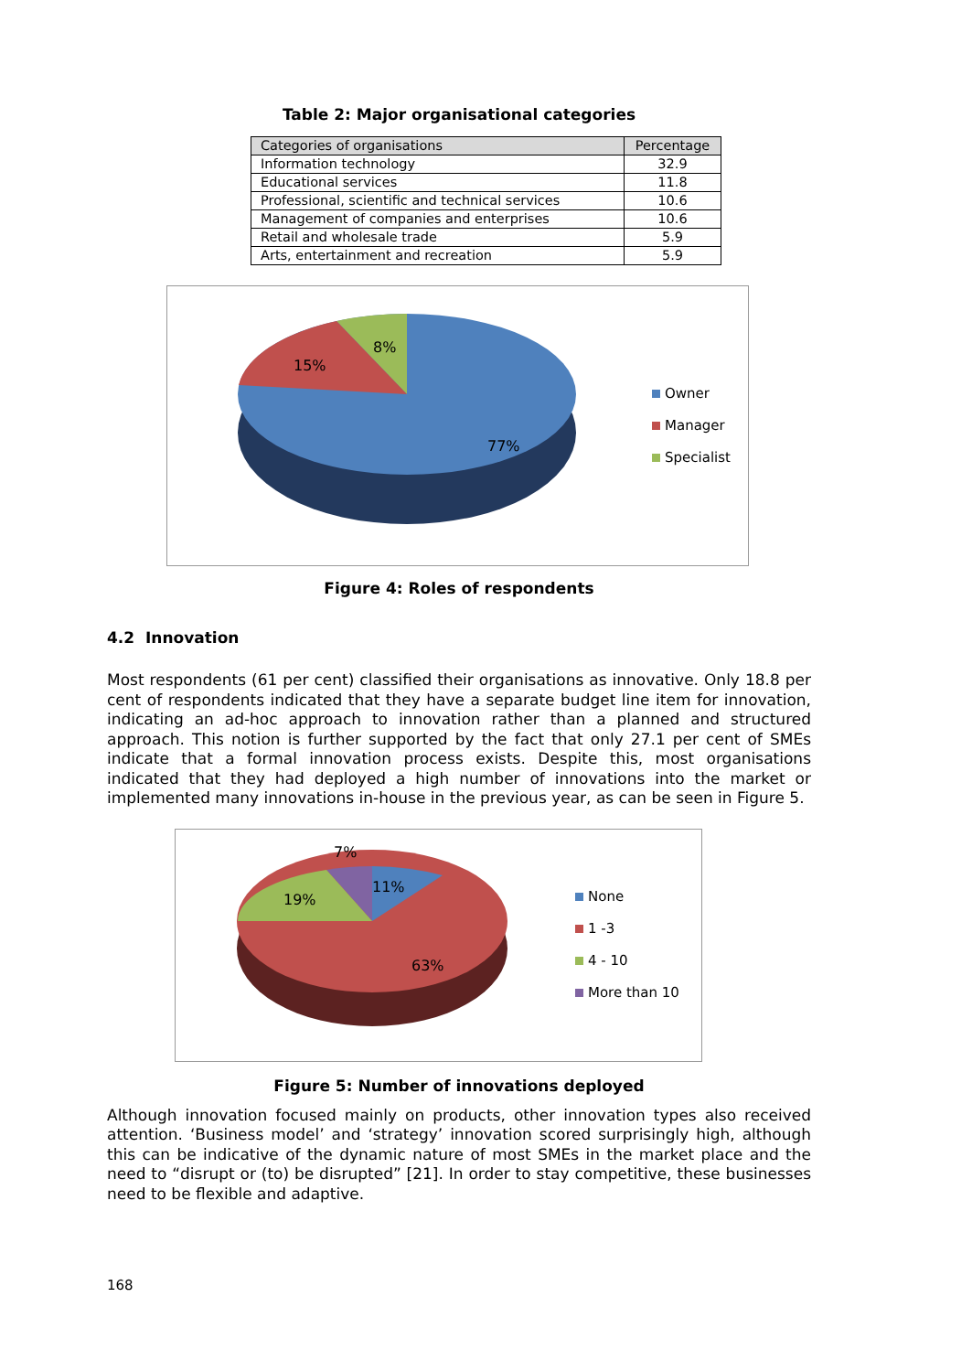Table 2: Major organisational categories
| Categories of organisations | Percentage |
| --- | --- |
| Information technology | 32.9 |
| Educational services | 11.8 |
| Professional, scientific and technical services | 10.6 |
| Management of companies and enterprises | 10.6 |
| Retail and wholesale trade | 5.9 |
| Arts, entertainment and recreation | 5.9 |
8%
15%
77%
Owner
Manager
Specialist
Figure 4: Roles of respondents
4.2 Innovation
Most respondents (61 per cent) classified their organisations as innovative. Only 18.8 per cent of respondents indicated that they have a separate budget line item for innovation, indicating an ad-hoc approach to innovation rather than a planned and structured approach. This notion is further supported by the fact that only 27.1 per cent of SMEs indicate that a formal innovation process exists. Despite this, most organisations indicated that they had deployed a high number of innovations into the market or implemented many innovations in-house in the previous year, as can be seen in Figure 5.
7%
11%
19%
63%
None
1 -3
4 - 10
More than 10
Figure 5: Number of innovations deployed
Although innovation focused mainly on products, other innovation types also received attention. ‘Business model’ and ‘strategy’ innovation scored surprisingly high, although this can be indicative of the dynamic nature of most SMEs in the market place and the need to “disrupt or (to) be disrupted” [21]. In order to stay competitive, these businesses need to be flexible and adaptive.
168